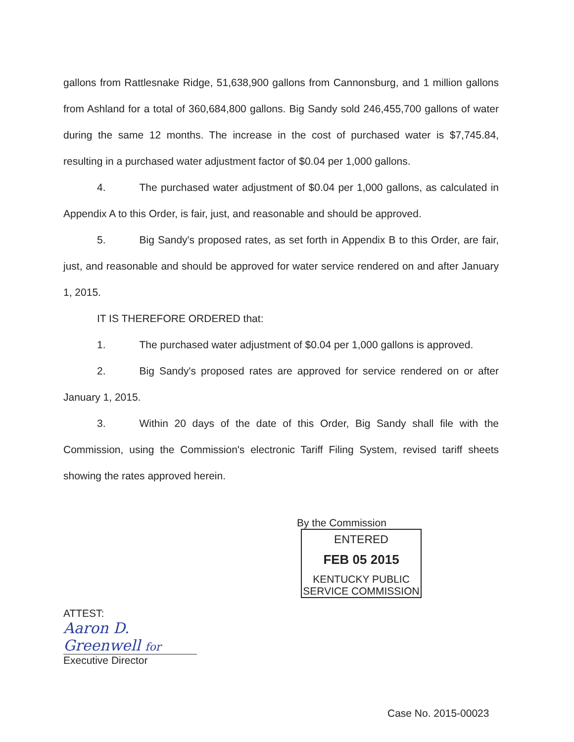gallons from Rattlesnake Ridge, 51,638,900 gallons from Cannonsburg, and 1 million gallons from Ashland for a total of 360,684,800 gallons. Big Sandy sold 246,455,700 gallons of water during the same 12 months. The increase in the cost of purchased water is $7,745.84, resulting in a purchased water adjustment factor of $0.04 per 1,000 gallons.
4. The purchased water adjustment of $0.04 per 1,000 gallons, as calculated in Appendix A to this Order, is fair, just, and reasonable and should be approved.
5. Big Sandy's proposed rates, as set forth in Appendix B to this Order, are fair, just, and reasonable and should be approved for water service rendered on and after January 1, 2015.
IT IS THEREFORE ORDERED that:
1. The purchased water adjustment of $0.04 per 1,000 gallons is approved.
2. Big Sandy's proposed rates are approved for service rendered on or after January 1, 2015.
3. Within 20 days of the date of this Order, Big Sandy shall file with the Commission, using the Commission's electronic Tariff Filing System, revised tariff sheets showing the rates approved herein.
By the Commission
ENTERED
FEB 05 2015
KENTUCKY PUBLIC
SERVICE COMMISSION
ATTEST:
Aaron D. Greenwell for
Executive Director
Case No. 2015-00023